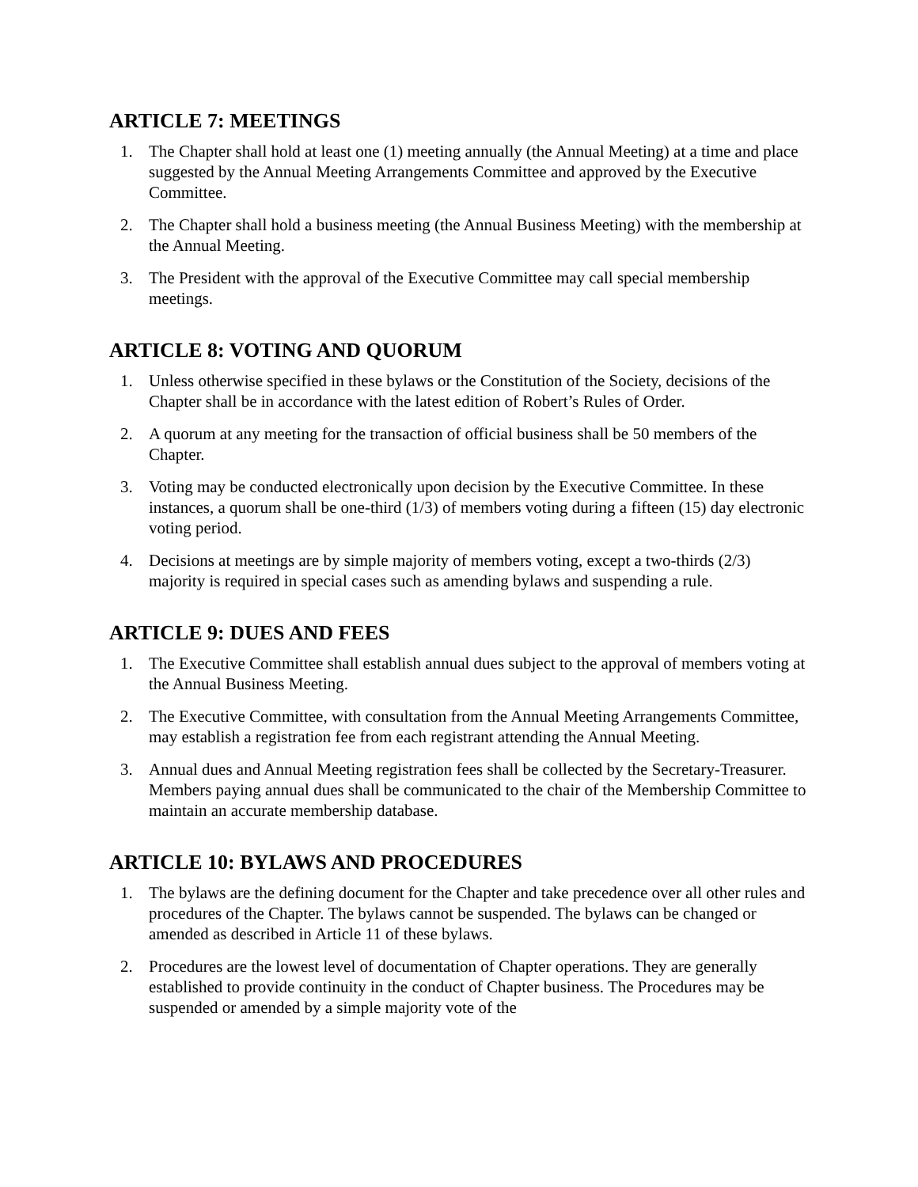ARTICLE 7: MEETINGS
1. The Chapter shall hold at least one (1) meeting annually (the Annual Meeting) at a time and place suggested by the Annual Meeting Arrangements Committee and approved by the Executive Committee.
2. The Chapter shall hold a business meeting (the Annual Business Meeting) with the membership at the Annual Meeting.
3. The President with the approval of the Executive Committee may call special membership meetings.
ARTICLE 8: VOTING AND QUORUM
1. Unless otherwise specified in these bylaws or the Constitution of the Society, decisions of the Chapter shall be in accordance with the latest edition of Robert’s Rules of Order.
2. A quorum at any meeting for the transaction of official business shall be 50 members of the Chapter.
3. Voting may be conducted electronically upon decision by the Executive Committee. In these instances, a quorum shall be one-third (1/3) of members voting during a fifteen (15) day electronic voting period.
4. Decisions at meetings are by simple majority of members voting, except a two-thirds (2/3) majority is required in special cases such as amending bylaws and suspending a rule.
ARTICLE 9: DUES AND FEES
1. The Executive Committee shall establish annual dues subject to the approval of members voting at the Annual Business Meeting.
2. The Executive Committee, with consultation from the Annual Meeting Arrangements Committee, may establish a registration fee from each registrant attending the Annual Meeting.
3. Annual dues and Annual Meeting registration fees shall be collected by the Secretary-Treasurer. Members paying annual dues shall be communicated to the chair of the Membership Committee to maintain an accurate membership database.
ARTICLE 10: BYLAWS AND PROCEDURES
1. The bylaws are the defining document for the Chapter and take precedence over all other rules and procedures of the Chapter. The bylaws cannot be suspended. The bylaws can be changed or amended as described in Article 11 of these bylaws.
2. Procedures are the lowest level of documentation of Chapter operations. They are generally established to provide continuity in the conduct of Chapter business. The Procedures may be suspended or amended by a simple majority vote of the